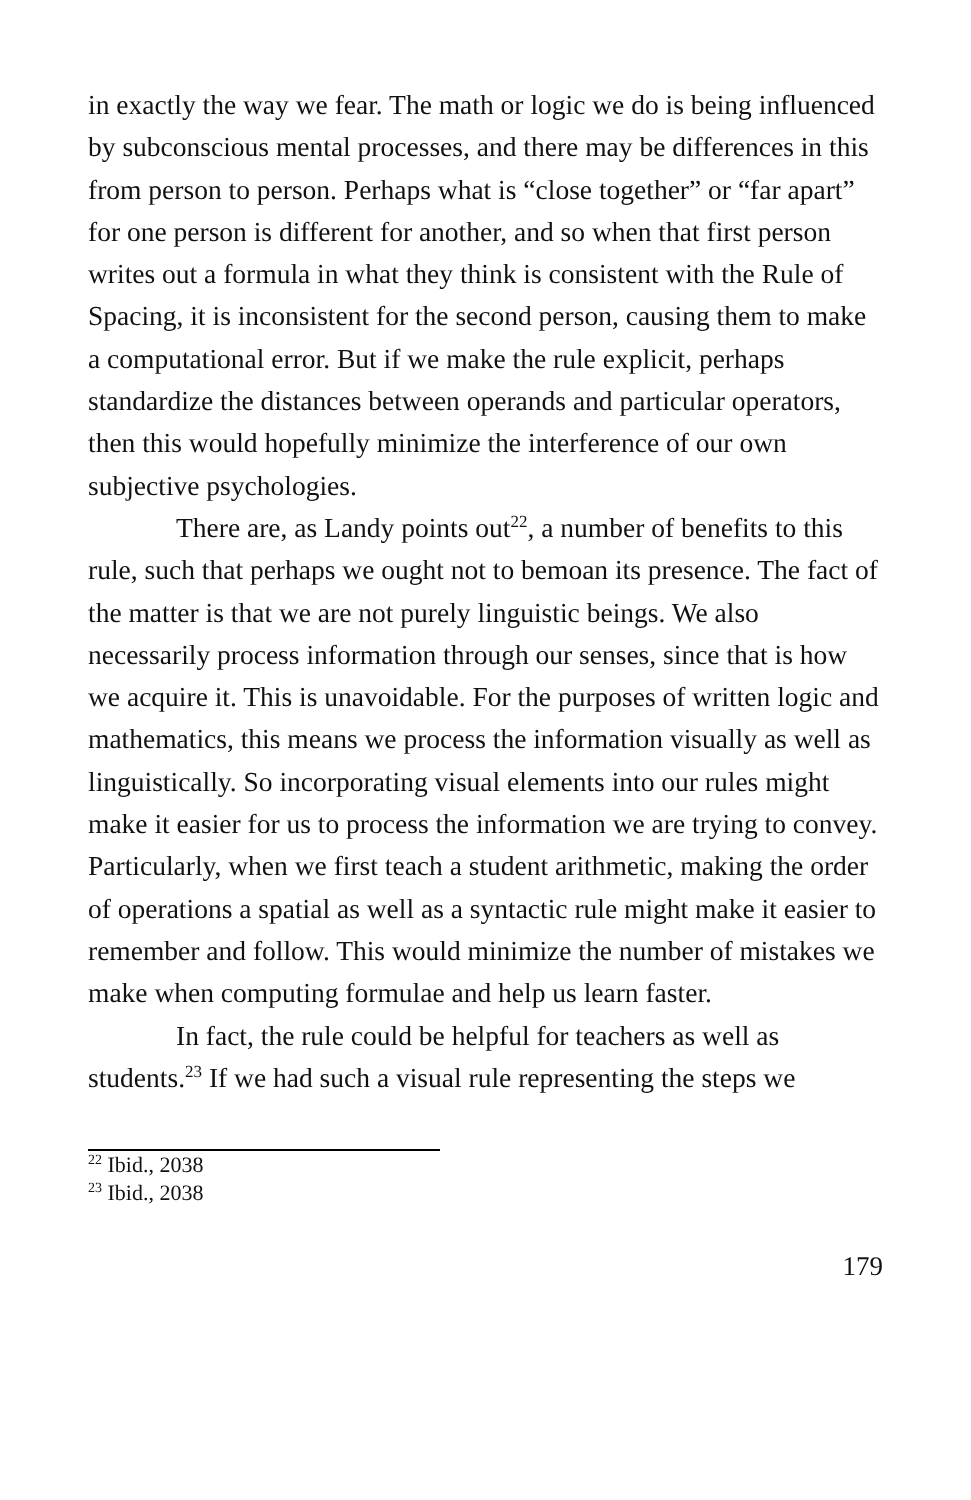in exactly the way we fear. The math or logic we do is being influenced by subconscious mental processes, and there may be differences in this from person to person. Perhaps what is “close together” or “far apart” for one person is different for another, and so when that first person writes out a formula in what they think is consistent with the Rule of Spacing, it is inconsistent for the second person, causing them to make a computational error. But if we make the rule explicit, perhaps standardize the distances between operands and particular operators, then this would hopefully minimize the interference of our own subjective psychologies.
There are, as Landy points out<sup>22</sup>, a number of benefits to this rule, such that perhaps we ought not to bemoan its presence. The fact of the matter is that we are not purely linguistic beings. We also necessarily process information through our senses, since that is how we acquire it. This is unavoidable. For the purposes of written logic and mathematics, this means we process the information visually as well as linguistically. So incorporating visual elements into our rules might make it easier for us to process the information we are trying to convey. Particularly, when we first teach a student arithmetic, making the order of operations a spatial as well as a syntactic rule might make it easier to remember and follow. This would minimize the number of mistakes we make when computing formulae and help us learn faster.
In fact, the rule could be helpful for teachers as well as students.<sup>23</sup> If we had such a visual rule representing the steps we
<sup>22</sup> Ibid., 2038
<sup>23</sup> Ibid., 2038
179